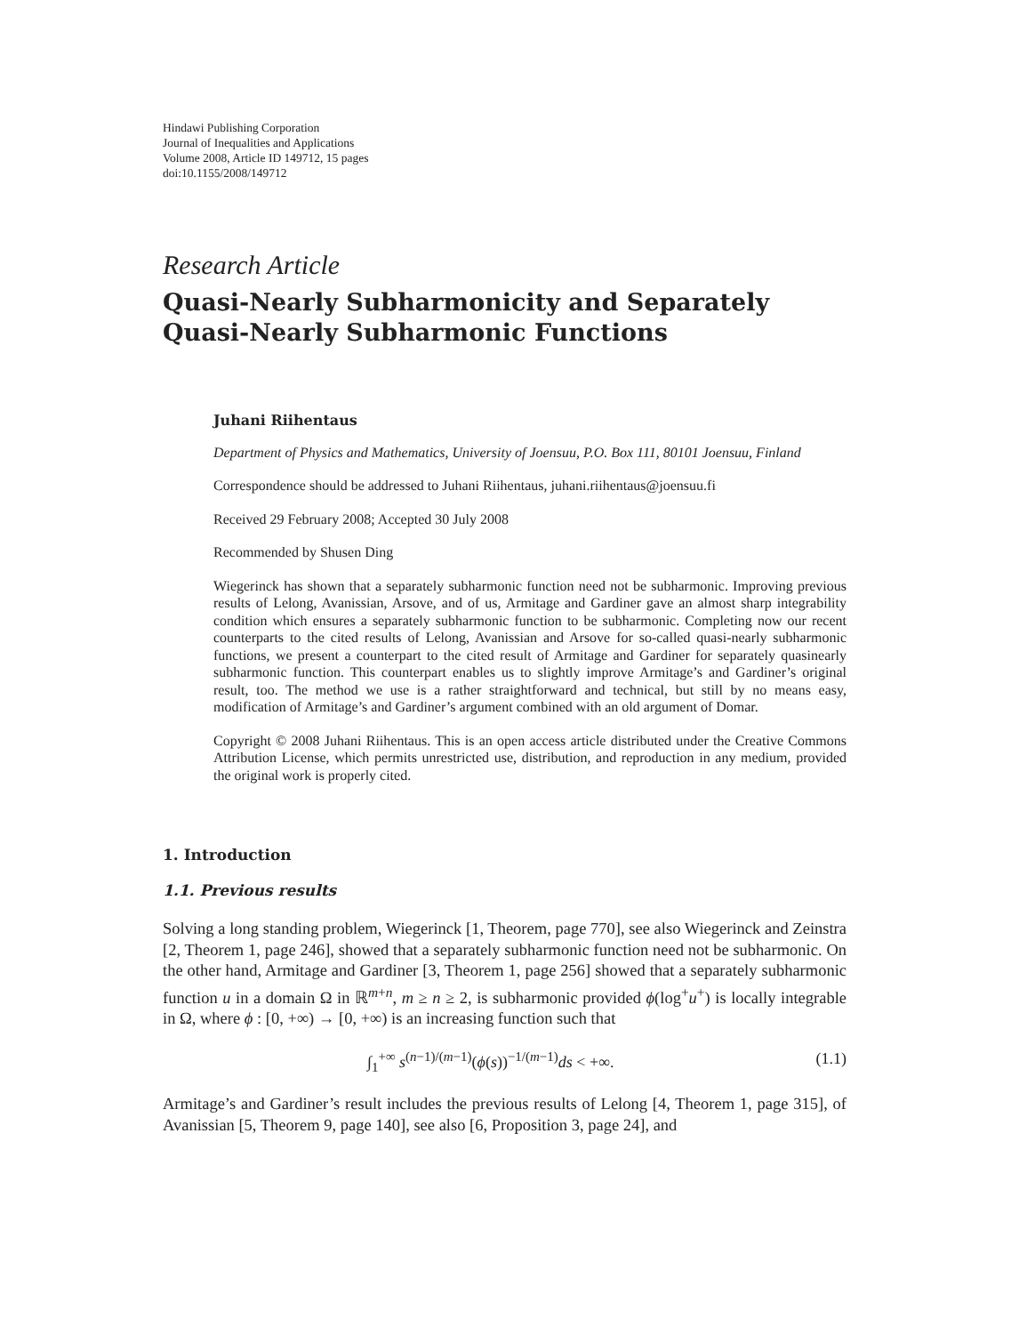Hindawi Publishing Corporation
Journal of Inequalities and Applications
Volume 2008, Article ID 149712, 15 pages
doi:10.1155/2008/149712
Research Article
Quasi-Nearly Subharmonicity and Separately Quasi-Nearly Subharmonic Functions
Juhani Riihentaus
Department of Physics and Mathematics, University of Joensuu, P.O. Box 111, 80101 Joensuu, Finland
Correspondence should be addressed to Juhani Riihentaus, juhani.riihentaus@joensuu.fi
Received 29 February 2008; Accepted 30 July 2008
Recommended by Shusen Ding
Wiegerinck has shown that a separately subharmonic function need not be subharmonic. Improving previous results of Lelong, Avanissian, Arsove, and of us, Armitage and Gardiner gave an almost sharp integrability condition which ensures a separately subharmonic function to be subharmonic. Completing now our recent counterparts to the cited results of Lelong, Avanissian and Arsove for so-called quasi-nearly subharmonic functions, we present a counterpart to the cited result of Armitage and Gardiner for separately quasinearly subharmonic function. This counterpart enables us to slightly improve Armitage’s and Gardiner’s original result, too. The method we use is a rather straightforward and technical, but still by no means easy, modification of Armitage’s and Gardiner’s argument combined with an old argument of Domar.
Copyright © 2008 Juhani Riihentaus. This is an open access article distributed under the Creative Commons Attribution License, which permits unrestricted use, distribution, and reproduction in any medium, provided the original work is properly cited.
1. Introduction
1.1. Previous results
Solving a long standing problem, Wiegerinck [1, Theorem, page 770], see also Wiegerinck and Zeinstra [2, Theorem 1, page 246], showed that a separately subharmonic function need not be subharmonic. On the other hand, Armitage and Gardiner [3, Theorem 1, page 256] showed that a separately subharmonic function u in a domain Ω in ℝ<sup>m+n</sup>, m ≥ n ≥ 2, is subharmonic provided ϕ(log<sup>+</sup>u<sup>+</sup>) is locally integrable in Ω, where ϕ : [0, +∞) → [0, +∞) is an increasing function such that
∫<sub>1</sub><sup>+∞</sup> s<sup>(n−1)/(m−1)</sup>(ϕ(s))<sup>−1/(m−1)</sup>ds < +∞. (1.1)
Armitage’s and Gardiner’s result includes the previous results of Lelong [4, Theorem 1, page 315], of Avanissian [5, Theorem 9, page 140], see also [6, Proposition 3, page 24], and